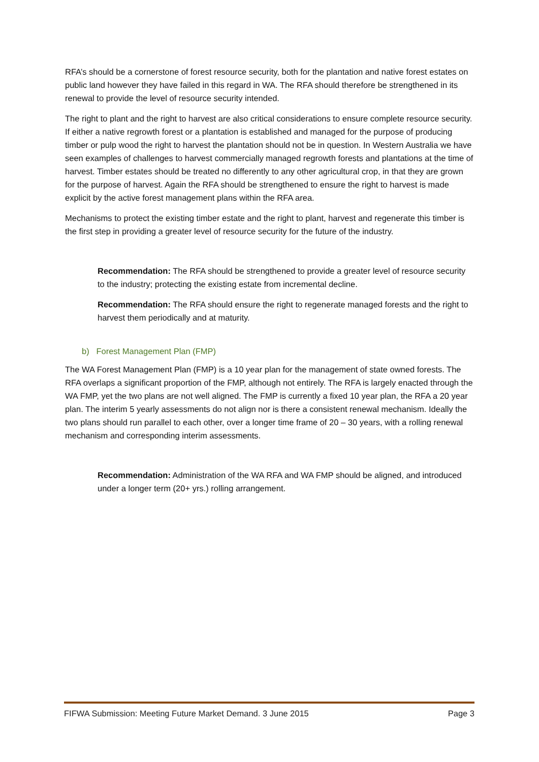RFA’s should be a cornerstone of forest resource security, both for the plantation and native forest estates on public land however they have failed in this regard in WA. The RFA should therefore be strengthened in its renewal to provide the level of resource security intended.
The right to plant and the right to harvest are also critical considerations to ensure complete resource security. If either a native regrowth forest or a plantation is established and managed for the purpose of producing timber or pulp wood the right to harvest the plantation should not be in question. In Western Australia we have seen examples of challenges to harvest commercially managed regrowth forests and plantations at the time of harvest. Timber estates should be treated no differently to any other agricultural crop, in that they are grown for the purpose of harvest. Again the RFA should be strengthened to ensure the right to harvest is made explicit by the active forest management plans within the RFA area.
Mechanisms to protect the existing timber estate and the right to plant, harvest and regenerate this timber is the first step in providing a greater level of resource security for the future of the industry.
Recommendation: The RFA should be strengthened to provide a greater level of resource security to the industry; protecting the existing estate from incremental decline.
Recommendation: The RFA should ensure the right to regenerate managed forests and the right to harvest them periodically and at maturity.
b) Forest Management Plan (FMP)
The WA Forest Management Plan (FMP) is a 10 year plan for the management of state owned forests. The RFA overlaps a significant proportion of the FMP, although not entirely. The RFA is largely enacted through the WA FMP, yet the two plans are not well aligned. The FMP is currently a fixed 10 year plan, the RFA a 20 year plan. The interim 5 yearly assessments do not align nor is there a consistent renewal mechanism. Ideally the two plans should run parallel to each other, over a longer time frame of 20 – 30 years, with a rolling renewal mechanism and corresponding interim assessments.
Recommendation: Administration of the WA RFA and WA FMP should be aligned, and introduced under a longer term (20+ yrs.) rolling arrangement.
FIFWA Submission: Meeting Future Market Demand. 3 June 2015 Page 3